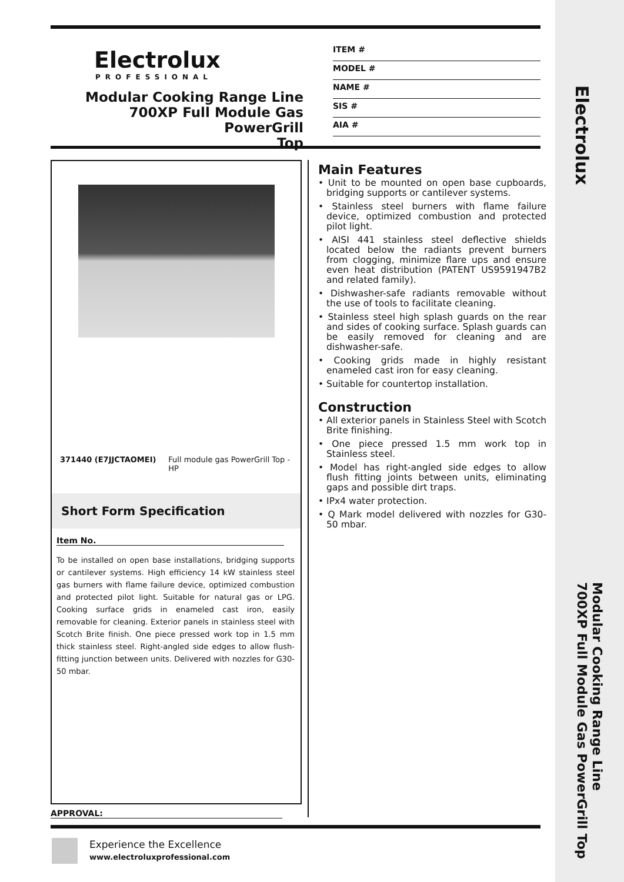Electrolux
PROFESSIONAL
Modular Cooking Range Line
700XP Full Module Gas PowerGrill
Top
ITEM #
MODEL #
NAME #
SIS #
AIA #
371440 (E7JJCTAOMEI) Full module gas PowerGrill Top - HP
Short Form Specification
Item No.
To be installed on open base installations, bridging supports or cantilever systems. High efficiency 14 kW stainless steel gas burners with flame failure device, optimized combustion and protected pilot light. Suitable for natural gas or LPG. Cooking surface grids in enameled cast iron, easily removable for cleaning. Exterior panels in stainless steel with Scotch Brite finish. One piece pressed work top in 1.5 mm thick stainless steel. Right-angled side edges to allow flush-fitting junction between units. Delivered with nozzles for G30-50 mbar.
Main Features
• Unit to be mounted on open base cupboards, bridging supports or cantilever systems.
• Stainless steel burners with flame failure device, optimized combustion and protected pilot light.
• AISI 441 stainless steel deflective shields located below the radiants prevent burners from clogging, minimize flare ups and ensure even heat distribution (PATENT US9591947B2 and related family).
• Dishwasher-safe radiants removable without the use of tools to facilitate cleaning.
• Stainless steel high splash guards on the rear and sides of cooking surface. Splash guards can be easily removed for cleaning and are dishwasher-safe.
• Cooking grids made in highly resistant enameled cast iron for easy cleaning.
• Suitable for countertop installation.
Construction
• All exterior panels in Stainless Steel with Scotch Brite finishing.
• One piece pressed 1.5 mm work top in Stainless steel.
• Model has right-angled side edges to allow flush fitting joints between units, eliminating gaps and possible dirt traps.
• IPx4 water protection.
• Q Mark model delivered with nozzles for G30-50 mbar.
APPROVAL:
Experience the Excellence
www.electroluxprofessional.com
Electrolux
Modular Cooking Range Line
700XP Full Module Gas PowerGrill Top